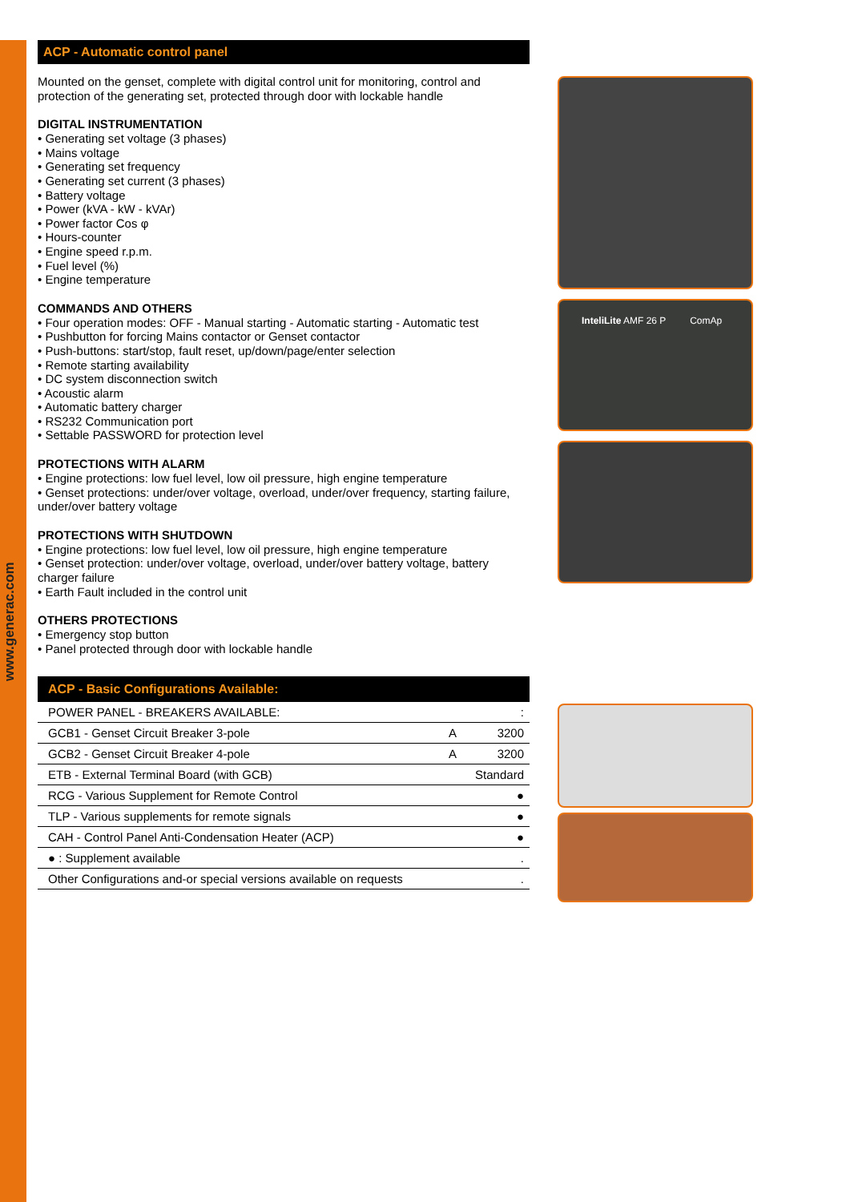www.generac.com
ACP - Automatic control panel
Mounted on the genset, complete with digital control unit for monitoring, control and protection of the generating set, protected through door with lockable handle
DIGITAL INSTRUMENTATION
• Generating set voltage (3 phases)
• Mains voltage
• Generating set frequency
• Generating set current (3 phases)
• Battery voltage
• Power (kVA - kW - kVAr)
• Power factor Cos φ
• Hours-counter
• Engine speed r.p.m.
• Fuel level (%)
• Engine temperature
COMMANDS AND OTHERS
• Four operation modes: OFF - Manual starting - Automatic starting - Automatic test
• Pushbutton for forcing Mains contactor or Genset contactor
• Push-buttons: start/stop, fault reset, up/down/page/enter selection
• Remote starting availability
• DC system disconnection switch
• Acoustic alarm
• Automatic battery charger
• RS232 Communication port
• Settable PASSWORD for protection level
PROTECTIONS WITH ALARM
• Engine protections: low fuel level, low oil pressure, high engine temperature
• Genset protections: under/over voltage, overload, under/over frequency, starting failure, under/over battery voltage
PROTECTIONS WITH SHUTDOWN
• Engine protections: low fuel level, low oil pressure, high engine temperature
• Genset protection: under/over voltage, overload, under/over battery voltage, battery charger failure
• Earth Fault included in the control unit
OTHERS PROTECTIONS
• Emergency stop button
• Panel protected through door with lockable handle
ACP - Basic Configurations Available:
| POWER PANEL - BREAKERS AVAILABLE: | | : |
| GCB1 - Genset Circuit Breaker 3-pole | A | 3200 |
| GCB2 - Genset Circuit Breaker 4-pole | A | 3200 |
| ETB - External Terminal Board (with GCB) | | Standard |
| RCG - Various Supplement for Remote Control | | ● |
| TLP - Various supplements for remote signals | | ● |
| CAH - Control Panel Anti-Condensation Heater (ACP) | | ● |
| ● : Supplement available | | . |
| Other Configurations and-or special versions available on requests | | . |
InteliLite AMF 26 P ComAp